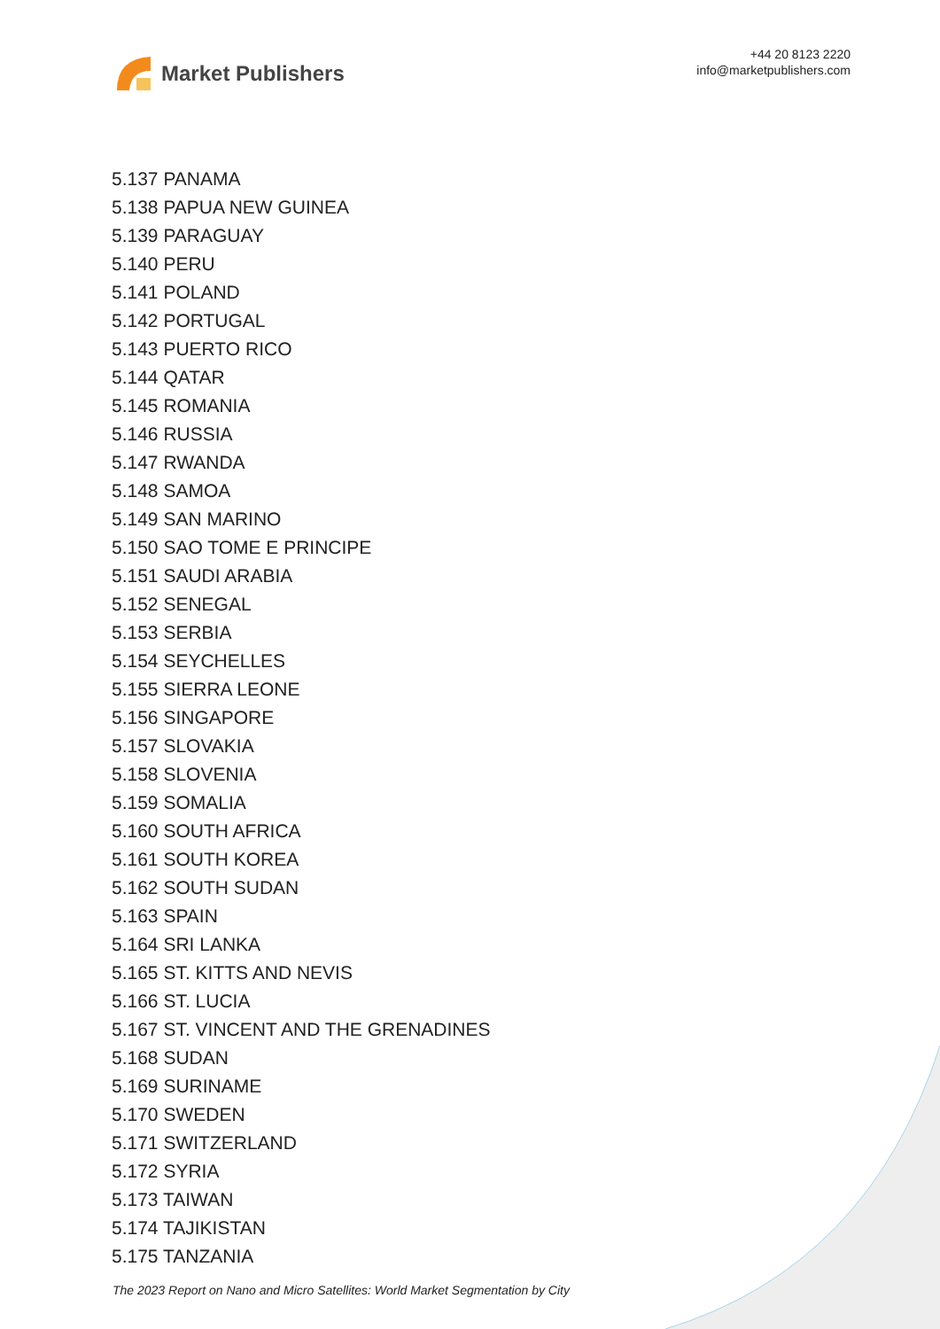Market Publishers
+44 20 8123 2220
info@marketpublishers.com
5.137 PANAMA
5.138 PAPUA NEW GUINEA
5.139 PARAGUAY
5.140 PERU
5.141 POLAND
5.142 PORTUGAL
5.143 PUERTO RICO
5.144 QATAR
5.145 ROMANIA
5.146 RUSSIA
5.147 RWANDA
5.148 SAMOA
5.149 SAN MARINO
5.150 SAO TOME E PRINCIPE
5.151 SAUDI ARABIA
5.152 SENEGAL
5.153 SERBIA
5.154 SEYCHELLES
5.155 SIERRA LEONE
5.156 SINGAPORE
5.157 SLOVAKIA
5.158 SLOVENIA
5.159 SOMALIA
5.160 SOUTH AFRICA
5.161 SOUTH KOREA
5.162 SOUTH SUDAN
5.163 SPAIN
5.164 SRI LANKA
5.165 ST. KITTS AND NEVIS
5.166 ST. LUCIA
5.167 ST. VINCENT AND THE GRENADINES
5.168 SUDAN
5.169 SURINAME
5.170 SWEDEN
5.171 SWITZERLAND
5.172 SYRIA
5.173 TAIWAN
5.174 TAJIKISTAN
5.175 TANZANIA
The 2023 Report on Nano and Micro Satellites: World Market Segmentation by City